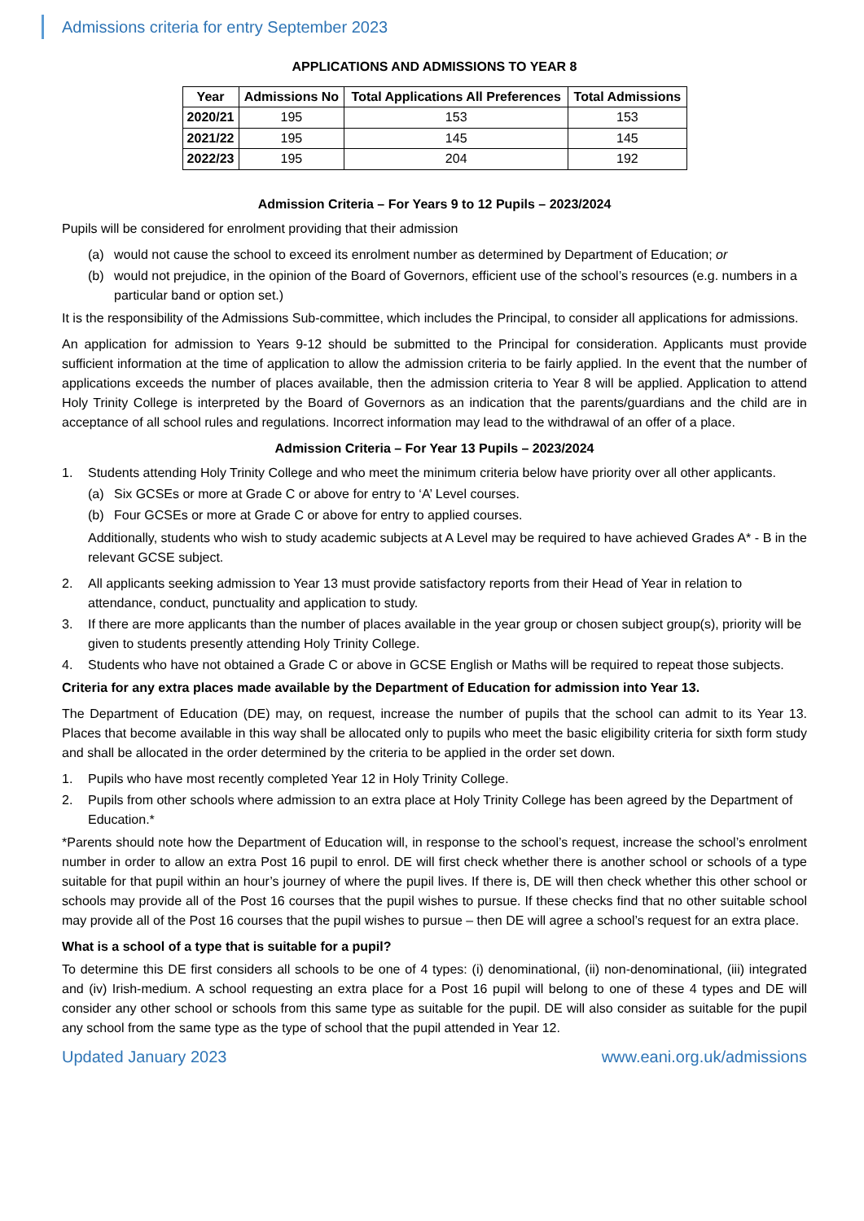Admissions criteria for entry September 2023
APPLICATIONS AND ADMISSIONS TO YEAR 8
| Year | Admissions No | Total Applications All Preferences | Total Admissions |
| --- | --- | --- | --- |
| 2020/21 | 195 | 153 | 153 |
| 2021/22 | 195 | 145 | 145 |
| 2022/23 | 195 | 204 | 192 |
Admission Criteria – For Years 9 to 12 Pupils – 2023/2024
Pupils will be considered for enrolment providing that their admission
(a) would not cause the school to exceed its enrolment number as determined by Department of Education; or
(b) would not prejudice, in the opinion of the Board of Governors, efficient use of the school’s resources (e.g. numbers in a particular band or option set.)
It is the responsibility of the Admissions Sub-committee, which includes the Principal, to consider all applications for admissions.
An application for admission to Years 9-12 should be submitted to the Principal for consideration. Applicants must provide sufficient information at the time of application to allow the admission criteria to be fairly applied. In the event that the number of applications exceeds the number of places available, then the admission criteria to Year 8 will be applied. Application to attend Holy Trinity College is interpreted by the Board of Governors as an indication that the parents/guardians and the child are in acceptance of all school rules and regulations. Incorrect information may lead to the withdrawal of an offer of a place.
Admission Criteria – For Year 13 Pupils – 2023/2024
1. Students attending Holy Trinity College and who meet the minimum criteria below have priority over all other applicants.
(a) Six GCSEs or more at Grade C or above for entry to ‘A’ Level courses.
(b) Four GCSEs or more at Grade C or above for entry to applied courses.
Additionally, students who wish to study academic subjects at A Level may be required to have achieved Grades A* - B in the relevant GCSE subject.
2. All applicants seeking admission to Year 13 must provide satisfactory reports from their Head of Year in relation to attendance, conduct, punctuality and application to study.
3. If there are more applicants than the number of places available in the year group or chosen subject group(s), priority will be given to students presently attending Holy Trinity College.
4. Students who have not obtained a Grade C or above in GCSE English or Maths will be required to repeat those subjects.
Criteria for any extra places made available by the Department of Education for admission into Year 13.
The Department of Education (DE) may, on request, increase the number of pupils that the school can admit to its Year 13. Places that become available in this way shall be allocated only to pupils who meet the basic eligibility criteria for sixth form study and shall be allocated in the order determined by the criteria to be applied in the order set down.
1. Pupils who have most recently completed Year 12 in Holy Trinity College.
2. Pupils from other schools where admission to an extra place at Holy Trinity College has been agreed by the Department of Education.*
*Parents should note how the Department of Education will, in response to the school’s request, increase the school’s enrolment number in order to allow an extra Post 16 pupil to enrol. DE will first check whether there is another school or schools of a type suitable for that pupil within an hour’s journey of where the pupil lives. If there is, DE will then check whether this other school or schools may provide all of the Post 16 courses that the pupil wishes to pursue. If these checks find that no other suitable school may provide all of the Post 16 courses that the pupil wishes to pursue – then DE will agree a school’s request for an extra place.
What is a school of a type that is suitable for a pupil?
To determine this DE first considers all schools to be one of 4 types: (i) denominational, (ii) non-denominational, (iii) integrated and (iv) Irish-medium. A school requesting an extra place for a Post 16 pupil will belong to one of these 4 types and DE will consider any other school or schools from this same type as suitable for the pupil. DE will also consider as suitable for the pupil any school from the same type as the type of school that the pupil attended in Year 12.
Updated January 2023 www.eani.org.uk/admissions